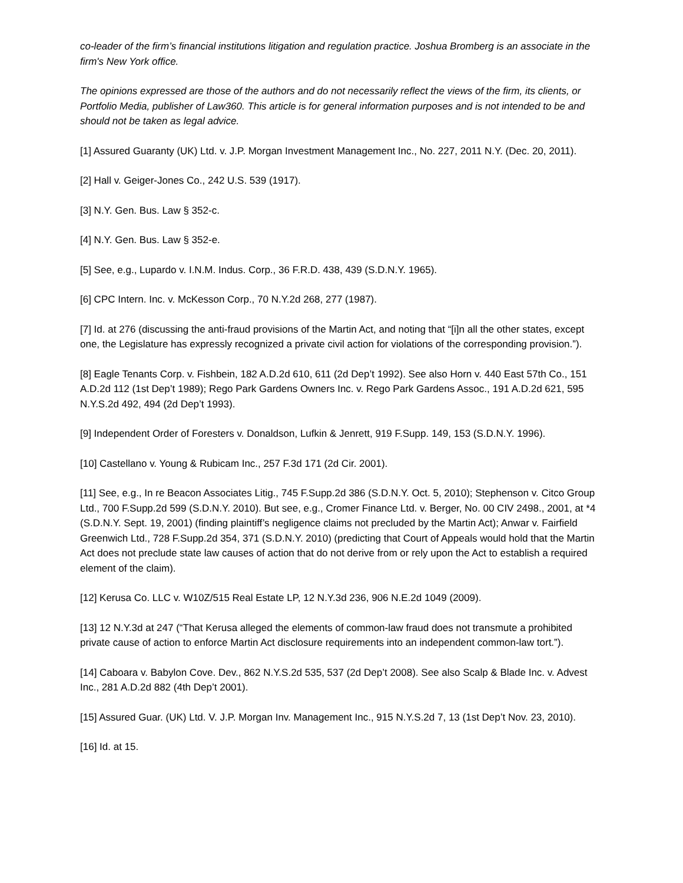co-leader of the firm’s financial institutions litigation and regulation practice. Joshua Bromberg is an associate in the firm's New York office.
The opinions expressed are those of the authors and do not necessarily reflect the views of the firm, its clients, or Portfolio Media, publisher of Law360. This article is for general information purposes and is not intended to be and should not be taken as legal advice.
[1] Assured Guaranty (UK) Ltd. v. J.P. Morgan Investment Management Inc., No. 227, 2011 N.Y. (Dec. 20, 2011).
[2] Hall v. Geiger-Jones Co., 242 U.S. 539 (1917).
[3] N.Y. Gen. Bus. Law § 352-c.
[4] N.Y. Gen. Bus. Law § 352-e.
[5] See, e.g., Lupardo v. I.N.M. Indus. Corp., 36 F.R.D. 438, 439 (S.D.N.Y. 1965).
[6] CPC Intern. Inc. v. McKesson Corp., 70 N.Y.2d 268, 277 (1987).
[7] Id. at 276 (discussing the anti-fraud provisions of the Martin Act, and noting that “[i]n all the other states, except one, the Legislature has expressly recognized a private civil action for violations of the corresponding provision.”).
[8] Eagle Tenants Corp. v. Fishbein, 182 A.D.2d 610, 611 (2d Dep’t 1992). See also Horn v. 440 East 57th Co., 151 A.D.2d 112 (1st Dep’t 1989); Rego Park Gardens Owners Inc. v. Rego Park Gardens Assoc., 191 A.D.2d 621, 595 N.Y.S.2d 492, 494 (2d Dep’t 1993).
[9] Independent Order of Foresters v. Donaldson, Lufkin & Jenrett, 919 F.Supp. 149, 153 (S.D.N.Y. 1996).
[10] Castellano v. Young & Rubicam Inc., 257 F.3d 171 (2d Cir. 2001).
[11] See, e.g., In re Beacon Associates Litig., 745 F.Supp.2d 386 (S.D.N.Y. Oct. 5, 2010); Stephenson v. Citco Group Ltd., 700 F.Supp.2d 599 (S.D.N.Y. 2010). But see, e.g., Cromer Finance Ltd. v. Berger, No. 00 CIV 2498., 2001, at *4 (S.D.N.Y. Sept. 19, 2001) (finding plaintiff’s negligence claims not precluded by the Martin Act); Anwar v. Fairfield Greenwich Ltd., 728 F.Supp.2d 354, 371 (S.D.N.Y. 2010) (predicting that Court of Appeals would hold that the Martin Act does not preclude state law causes of action that do not derive from or rely upon the Act to establish a required element of the claim).
[12] Kerusa Co. LLC v. W10Z/515 Real Estate LP, 12 N.Y.3d 236, 906 N.E.2d 1049 (2009).
[13] 12 N.Y.3d at 247 (“That Kerusa alleged the elements of common-law fraud does not transmute a prohibited private cause of action to enforce Martin Act disclosure requirements into an independent common-law tort.”).
[14] Caboara v. Babylon Cove. Dev., 862 N.Y.S.2d 535, 537 (2d Dep’t 2008). See also Scalp & Blade Inc. v. Advest Inc., 281 A.D.2d 882 (4th Dep’t 2001).
[15] Assured Guar. (UK) Ltd. V. J.P. Morgan Inv. Management Inc., 915 N.Y.S.2d 7, 13 (1st Dep’t Nov. 23, 2010).
[16] Id. at 15.